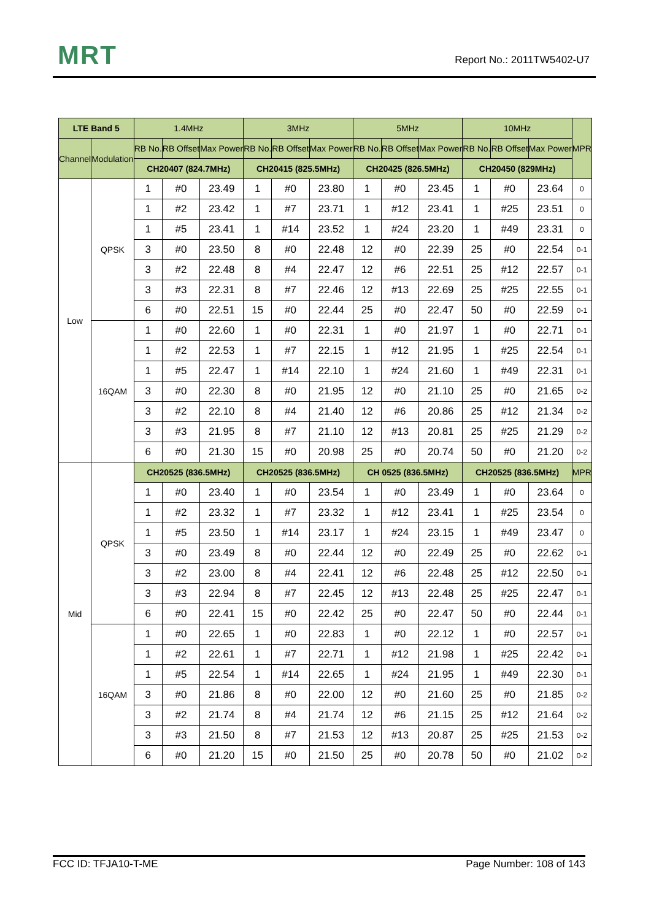MRT Report No.: 2011TW5402-U7
| LTE Band 5 | | 1.4MHz | | | 3MHz | | | 5MHz | | | 10MHz | | | MPR |
| --- | --- | --- | --- | --- | --- | --- | --- | --- | --- | --- | --- | --- | --- | --- |
| Channel | Modulation | RB No. | RB Offset | Max Power | RB No. | RB Offset | Max Power | RB No. | RB Offset | Max Power | RB No. | RB Offset | Max Power | |
| | | CH20407 (824.7MHz) | | | CH20415 (825.5MHz) | | | CH20425 (826.5MHz) | | | CH20450 (829MHz) | | | |
| Low | QPSK | 1 | #0 | 23.49 | 1 | #0 | 23.80 | 1 | #0 | 23.45 | 1 | #0 | 23.64 | 0 |
| | | 1 | #2 | 23.42 | 1 | #7 | 23.71 | 1 | #12 | 23.41 | 1 | #25 | 23.51 | 0 |
| | | 1 | #5 | 23.41 | 1 | #14 | 23.52 | 1 | #24 | 23.20 | 1 | #49 | 23.31 | 0 |
| | | 3 | #0 | 23.50 | 8 | #0 | 22.48 | 12 | #0 | 22.39 | 25 | #0 | 22.54 | 0-1 |
| | | 3 | #2 | 22.48 | 8 | #4 | 22.47 | 12 | #6 | 22.51 | 25 | #12 | 22.57 | 0-1 |
| | | 3 | #3 | 22.31 | 8 | #7 | 22.46 | 12 | #13 | 22.69 | 25 | #25 | 22.55 | 0-1 |
| | | 6 | #0 | 22.51 | 15 | #0 | 22.44 | 25 | #0 | 22.47 | 50 | #0 | 22.59 | 0-1 |
| | 16QAM | 1 | #0 | 22.60 | 1 | #0 | 22.31 | 1 | #0 | 21.97 | 1 | #0 | 22.71 | 0-1 |
| | | 1 | #2 | 22.53 | 1 | #7 | 22.15 | 1 | #12 | 21.95 | 1 | #25 | 22.54 | 0-1 |
| | | 1 | #5 | 22.47 | 1 | #14 | 22.10 | 1 | #24 | 21.60 | 1 | #49 | 22.31 | 0-1 |
| | | 3 | #0 | 22.30 | 8 | #0 | 21.95 | 12 | #0 | 21.10 | 25 | #0 | 21.65 | 0-2 |
| | | 3 | #2 | 22.10 | 8 | #4 | 21.40 | 12 | #6 | 20.86 | 25 | #12 | 21.34 | 0-2 |
| | | 3 | #3 | 21.95 | 8 | #7 | 21.10 | 12 | #13 | 20.81 | 25 | #25 | 21.29 | 0-2 |
| | | 6 | #0 | 21.30 | 15 | #0 | 20.98 | 25 | #0 | 20.74 | 50 | #0 | 21.20 | 0-2 |
| Mid | QPSK | CH20525 (836.5MHz) | | | CH20525 (836.5MHz) | | | CH 0525 (836.5MHz) | | | CH20525 (836.5MHz) | | | MPR |
| | | 1 | #0 | 23.40 | 1 | #0 | 23.54 | 1 | #0 | 23.49 | 1 | #0 | 23.64 | 0 |
| | | 1 | #2 | 23.32 | 1 | #7 | 23.32 | 1 | #12 | 23.41 | 1 | #25 | 23.54 | 0 |
| | | 1 | #5 | 23.50 | 1 | #14 | 23.17 | 1 | #24 | 23.15 | 1 | #49 | 23.47 | 0 |
| | | 3 | #0 | 23.49 | 8 | #0 | 22.44 | 12 | #0 | 22.49 | 25 | #0 | 22.62 | 0-1 |
| | | 3 | #2 | 23.00 | 8 | #4 | 22.41 | 12 | #6 | 22.48 | 25 | #12 | 22.50 | 0-1 |
| | | 3 | #3 | 22.94 | 8 | #7 | 22.45 | 12 | #13 | 22.48 | 25 | #25 | 22.47 | 0-1 |
| | | 6 | #0 | 22.41 | 15 | #0 | 22.42 | 25 | #0 | 22.47 | 50 | #0 | 22.44 | 0-1 |
| | 16QAM | 1 | #0 | 22.65 | 1 | #0 | 22.83 | 1 | #0 | 22.12 | 1 | #0 | 22.57 | 0-1 |
| | | 1 | #2 | 22.61 | 1 | #7 | 22.71 | 1 | #12 | 21.98 | 1 | #25 | 22.42 | 0-1 |
| | | 1 | #5 | 22.54 | 1 | #14 | 22.65 | 1 | #24 | 21.95 | 1 | #49 | 22.30 | 0-1 |
| | | 3 | #0 | 21.86 | 8 | #0 | 22.00 | 12 | #0 | 21.60 | 25 | #0 | 21.85 | 0-2 |
| | | 3 | #2 | 21.74 | 8 | #4 | 21.74 | 12 | #6 | 21.15 | 25 | #12 | 21.64 | 0-2 |
| | | 3 | #3 | 21.50 | 8 | #7 | 21.53 | 12 | #13 | 20.87 | 25 | #25 | 21.53 | 0-2 |
| | | 6 | #0 | 21.20 | 15 | #0 | 21.50 | 25 | #0 | 20.78 | 50 | #0 | 21.02 | 0-2 |
FCC ID: TFJA10-T-ME Page Number: 108 of 143